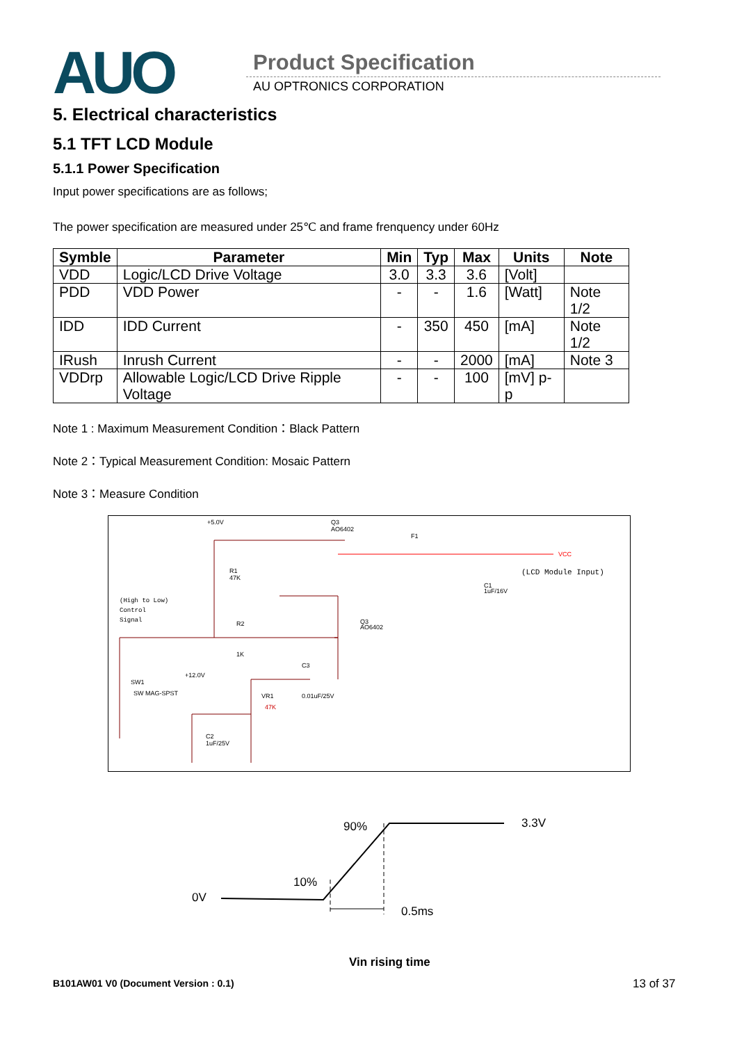AUO Product Specification
AU OPTRONICS CORPORATION
5. Electrical characteristics
5.1 TFT LCD Module
5.1.1 Power Specification
Input power specifications are as follows;
The power specification are measured under 25℃ and frame frenquency under 60Hz
| Symble | Parameter | Min | Typ | Max | Units | Note |
| --- | --- | --- | --- | --- | --- | --- |
| VDD | Logic/LCD Drive Voltage | 3.0 | 3.3 | 3.6 | [Volt] | |
| PDD | VDD Power | - | - | 1.6 | [Watt] | Note 1/2 |
| IDD | IDD Current | - | 350 | 450 | [mA] | Note 1/2 |
| IRush | Inrush Current | - | - | 2000 | [mA] | Note 3 |
| VDDrp | Allowable Logic/LCD Drive Ripple Voltage | - | - | 100 | [mV] p-p | |
Note 1 : Maximum Measurement Condition：Black Pattern
Note 2：Typical Measurement Condition: Mosaic Pattern
Note 3：Measure Condition
+5.0V
Q3
AO6402
R1
47K
(High to Low)
Control
Signal
R2
1K
C3
0.01uF/25V
+12.0V
SW1
SW MAG-SPST
VR1
47K
C2
1uF/25V
Q3
AO6402
F1
VCC
(LCD Module Input)
C1
1uF/16V
90%
3.3V
10%
0V
0.5ms
Vin rising time
B101AW01 V0 (Document Version : 0.1)
13 of 37